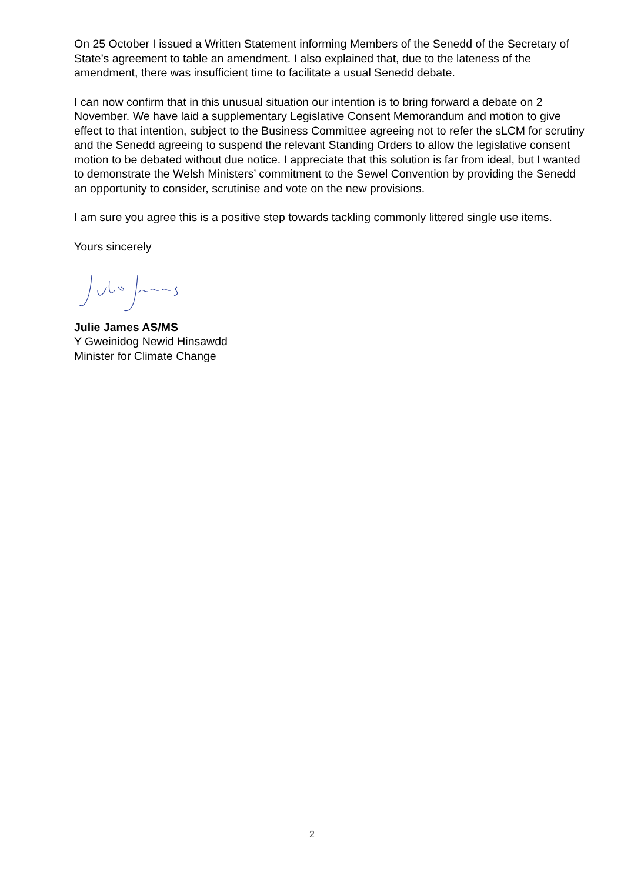On 25 October I issued a Written Statement informing Members of the Senedd of the Secretary of State’s agreement to table an amendment. I also explained that, due to the lateness of the amendment, there was insufficient time to facilitate a usual Senedd debate.
I can now confirm that in this unusual situation our intention is to bring forward a debate on 2 November. We have laid a supplementary Legislative Consent Memorandum and motion to give effect to that intention, subject to the Business Committee agreeing not to refer the sLCM for scrutiny and the Senedd agreeing to suspend the relevant Standing Orders to allow the legislative consent motion to be debated without due notice. I appreciate that this solution is far from ideal, but I wanted to demonstrate the Welsh Ministers’ commitment to the Sewel Convention by providing the Senedd an opportunity to consider, scrutinise and vote on the new provisions.
I am sure you agree this is a positive step towards tackling commonly littered single use items.
Yours sincerely
Julie James AS/MS
Y Gweinidog Newid Hinsawdd
Minister for Climate Change
2